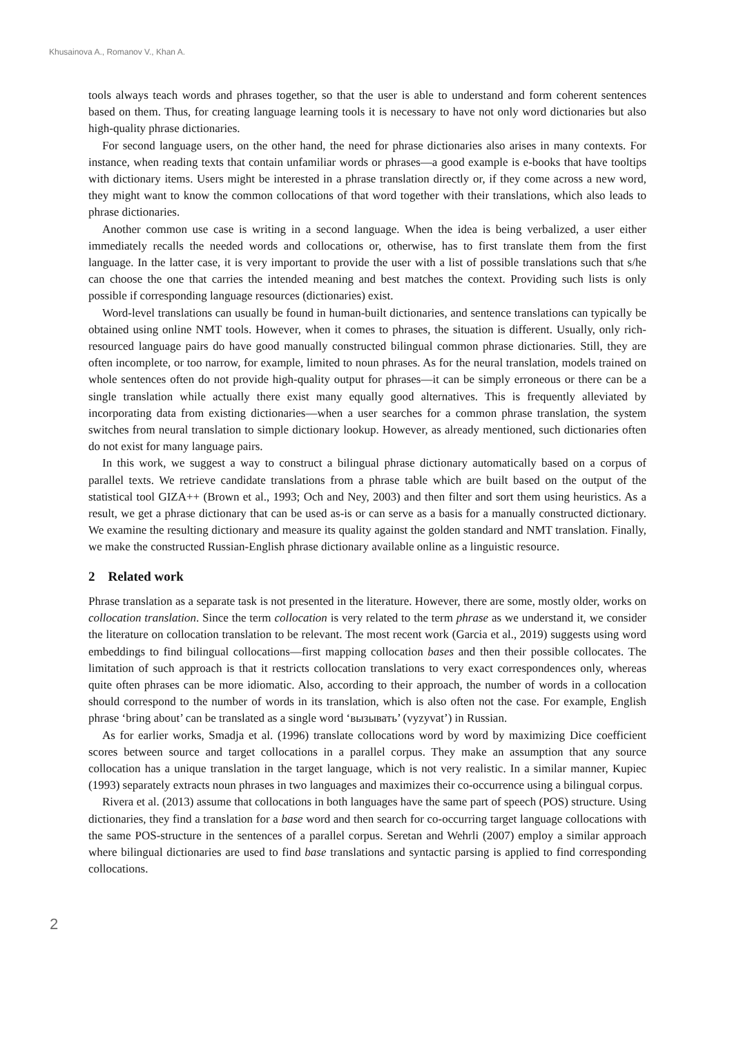Khusainova A., Romanov V., Khan A.
tools always teach words and phrases together, so that the user is able to understand and form coherent sentences based on them. Thus, for creating language learning tools it is necessary to have not only word dictionaries but also high-quality phrase dictionaries.
For second language users, on the other hand, the need for phrase dictionaries also arises in many contexts. For instance, when reading texts that contain unfamiliar words or phrases—a good example is e-books that have tooltips with dictionary items. Users might be interested in a phrase translation directly or, if they come across a new word, they might want to know the common collocations of that word together with their translations, which also leads to phrase dictionaries.
Another common use case is writing in a second language. When the idea is being verbalized, a user either immediately recalls the needed words and collocations or, otherwise, has to first translate them from the first language. In the latter case, it is very important to provide the user with a list of possible translations such that s/he can choose the one that carries the intended meaning and best matches the context. Providing such lists is only possible if corresponding language resources (dictionaries) exist.
Word-level translations can usually be found in human-built dictionaries, and sentence translations can typically be obtained using online NMT tools. However, when it comes to phrases, the situation is different. Usually, only rich-resourced language pairs do have good manually constructed bilingual common phrase dictionaries. Still, they are often incomplete, or too narrow, for example, limited to noun phrases. As for the neural translation, models trained on whole sentences often do not provide high-quality output for phrases—it can be simply erroneous or there can be a single translation while actually there exist many equally good alternatives. This is frequently alleviated by incorporating data from existing dictionaries—when a user searches for a common phrase translation, the system switches from neural translation to simple dictionary lookup. However, as already mentioned, such dictionaries often do not exist for many language pairs.
In this work, we suggest a way to construct a bilingual phrase dictionary automatically based on a corpus of parallel texts. We retrieve candidate translations from a phrase table which are built based on the output of the statistical tool GIZA++ (Brown et al., 1993; Och and Ney, 2003) and then filter and sort them using heuristics. As a result, we get a phrase dictionary that can be used as-is or can serve as a basis for a manually constructed dictionary. We examine the resulting dictionary and measure its quality against the golden standard and NMT translation. Finally, we make the constructed Russian-English phrase dictionary available online as a linguistic resource.
2 Related work
Phrase translation as a separate task is not presented in the literature. However, there are some, mostly older, works on collocation translation. Since the term collocation is very related to the term phrase as we understand it, we consider the literature on collocation translation to be relevant. The most recent work (Garcia et al., 2019) suggests using word embeddings to find bilingual collocations—first mapping collocation bases and then their possible collocates. The limitation of such approach is that it restricts collocation translations to very exact correspondences only, whereas quite often phrases can be more idiomatic. Also, according to their approach, the number of words in a collocation should correspond to the number of words in its translation, which is also often not the case. For example, English phrase ‘bring about’ can be translated as a single word ‘вызывать’ (vyzyvat’) in Russian.
As for earlier works, Smadja et al. (1996) translate collocations word by word by maximizing Dice coefficient scores between source and target collocations in a parallel corpus. They make an assumption that any source collocation has a unique translation in the target language, which is not very realistic. In a similar manner, Kupiec (1993) separately extracts noun phrases in two languages and maximizes their co-occurrence using a bilingual corpus.
Rivera et al. (2013) assume that collocations in both languages have the same part of speech (POS) structure. Using dictionaries, they find a translation for a base word and then search for co-occurring target language collocations with the same POS-structure in the sentences of a parallel corpus. Seretan and Wehrli (2007) employ a similar approach where bilingual dictionaries are used to find base translations and syntactic parsing is applied to find corresponding collocations.
2